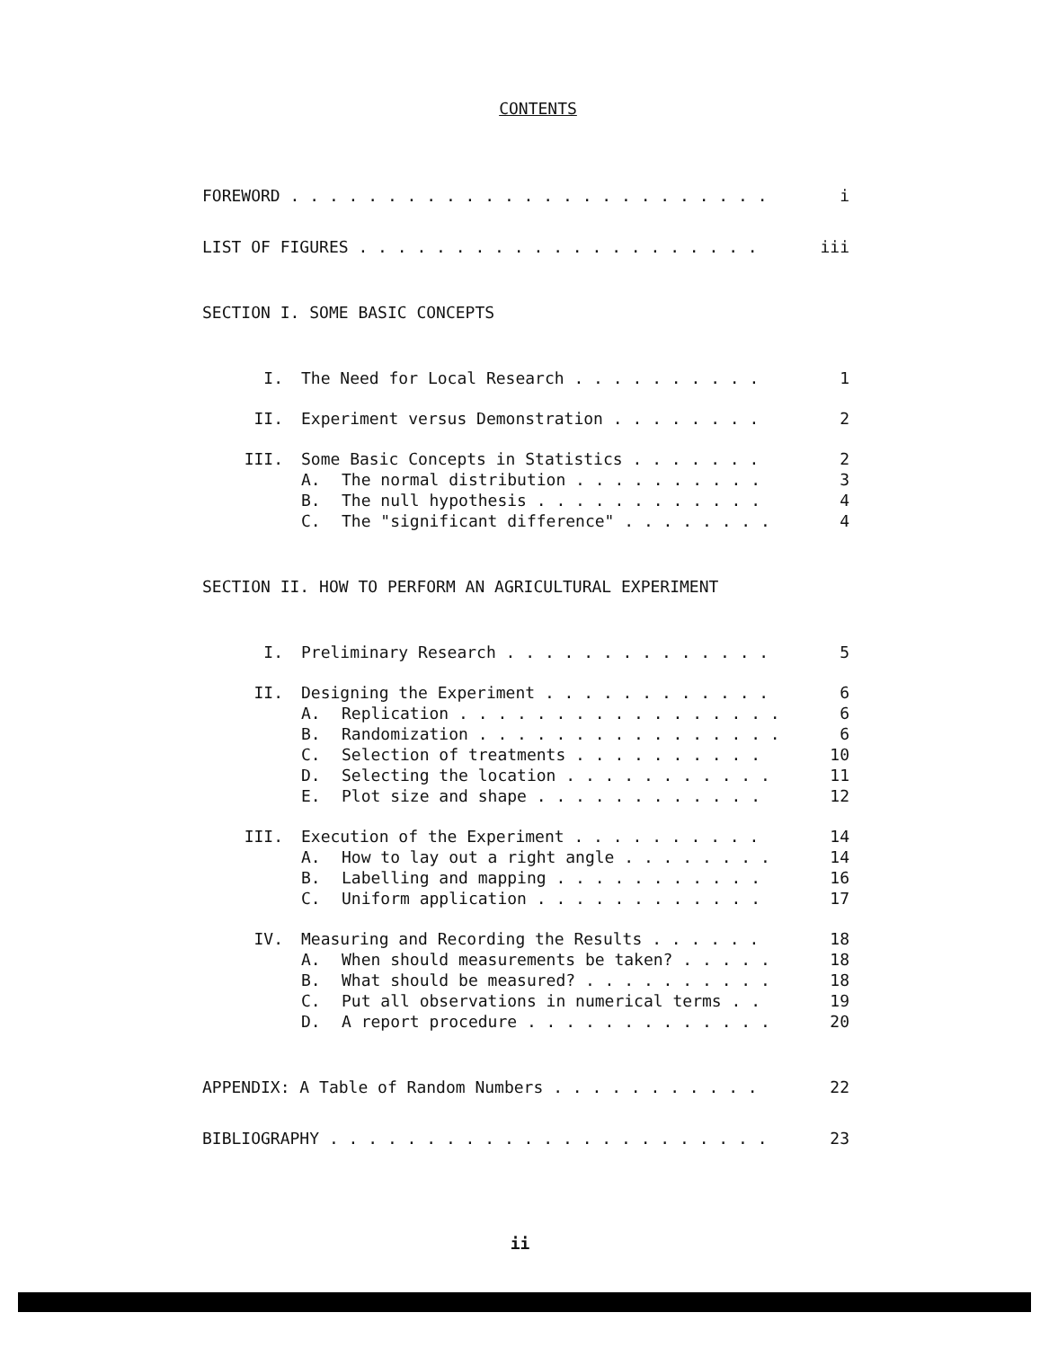CONTENTS
FOREWORD . . . . . . . . . . . . . . . . . . . . . . . . . i
LIST OF FIGURES . . . . . . . . . . . . . . . . . . . . . iii
SECTION I. SOME BASIC CONCEPTS
I. The Need for Local Research . . . . . . . . . . 1
II. Experiment versus Demonstration . . . . . . . . 2
III. Some Basic Concepts in Statistics . . . . . . . 2
A. The normal distribution . . . . . . . . . . 3
B. The null hypothesis . . . . . . . . . . . . 4
C. The "significant difference" . . . . . . . . 4
SECTION II. HOW TO PERFORM AN AGRICULTURAL EXPERIMENT
I. Preliminary Research . . . . . . . . . . . . . . 5
II. Designing the Experiment . . . . . . . . . . . . 6
A. Replication . . . . . . . . . . . . . . . . . 6
B. Randomization . . . . . . . . . . . . . . . . 6
C. Selection of treatments . . . . . . . . . . 10
D. Selecting the location . . . . . . . . . . . 11
E. Plot size and shape . . . . . . . . . . . . 12
III. Execution of the Experiment . . . . . . . . . . 14
A. How to lay out a right angle . . . . . . . . 14
B. Labelling and mapping . . . . . . . . . . . 16
C. Uniform application . . . . . . . . . . . . 17
IV. Measuring and Recording the Results . . . . . . 18
A. When should measurements be taken? . . . . . 18
B. What should be measured? . . . . . . . . . . 18
C. Put all observations in numerical terms . . 19
D. A report procedure . . . . . . . . . . . . . 20
APPENDIX: A Table of Random Numbers . . . . . . . . . . . 22
BIBLIOGRAPHY . . . . . . . . . . . . . . . . . . . . . . . 23
ii